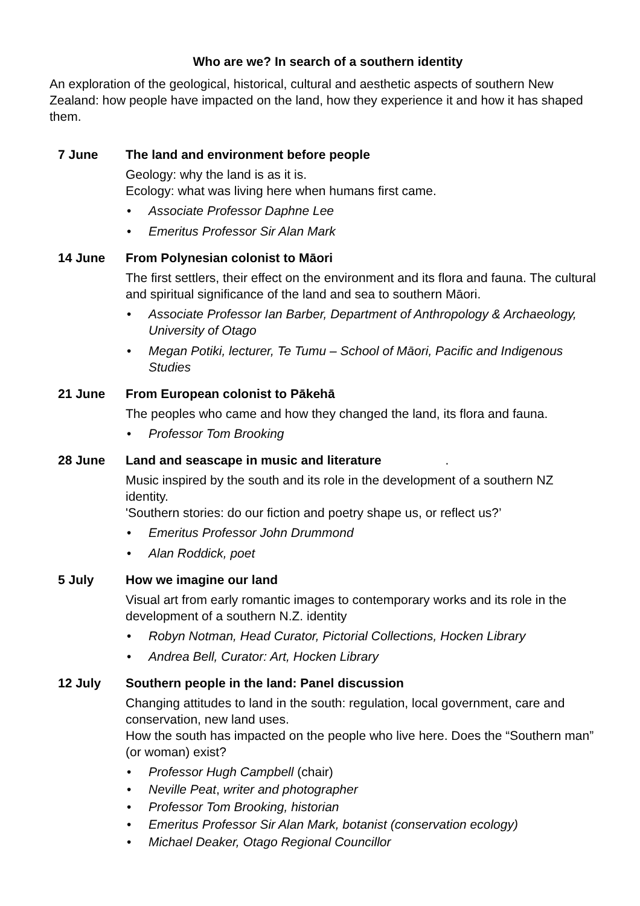Who are we? In search of a southern identity
An exploration of the geological, historical, cultural and aesthetic aspects of southern New Zealand: how people have impacted on the land, how they experience it and how it has shaped them.
7 June The land and environment before people
Geology: why the land is as it is.
Ecology: what was living here when humans first came.
• Associate Professor Daphne Lee
• Emeritus Professor Sir Alan Mark
14 June From Polynesian colonist to Māori
The first settlers, their effect on the environment and its flora and fauna. The cultural and spiritual significance of the land and sea to southern Māori.
• Associate Professor Ian Barber, Department of Anthropology & Archaeology, University of Otago
• Megan Potiki, lecturer, Te Tumu – School of Māori, Pacific and Indigenous Studies
21 June From European colonist to Pākehā
The peoples who came and how they changed the land, its flora and fauna.
• Professor Tom Brooking
28 June Land and seascape in music and literature .
Music inspired by the south and its role in the development of a southern NZ identity.
'Southern stories: do our fiction and poetry shape us, or reflect us?’
• Emeritus Professor John Drummond
• Alan Roddick, poet
5 July How we imagine our land
Visual art from early romantic images to contemporary works and its role in the development of a southern N.Z. identity
• Robyn Notman, Head Curator, Pictorial Collections, Hocken Library
• Andrea Bell, Curator: Art, Hocken Library
12 July Southern people in the land: Panel discussion
Changing attitudes to land in the south: regulation, local government, care and conservation, new land uses.
How the south has impacted on the people who live here. Does the “Southern man” (or woman) exist?
• Professor Hugh Campbell (chair)
• Neville Peat, writer and photographer
• Professor Tom Brooking, historian
• Emeritus Professor Sir Alan Mark, botanist (conservation ecology)
• Michael Deaker, Otago Regional Councillor